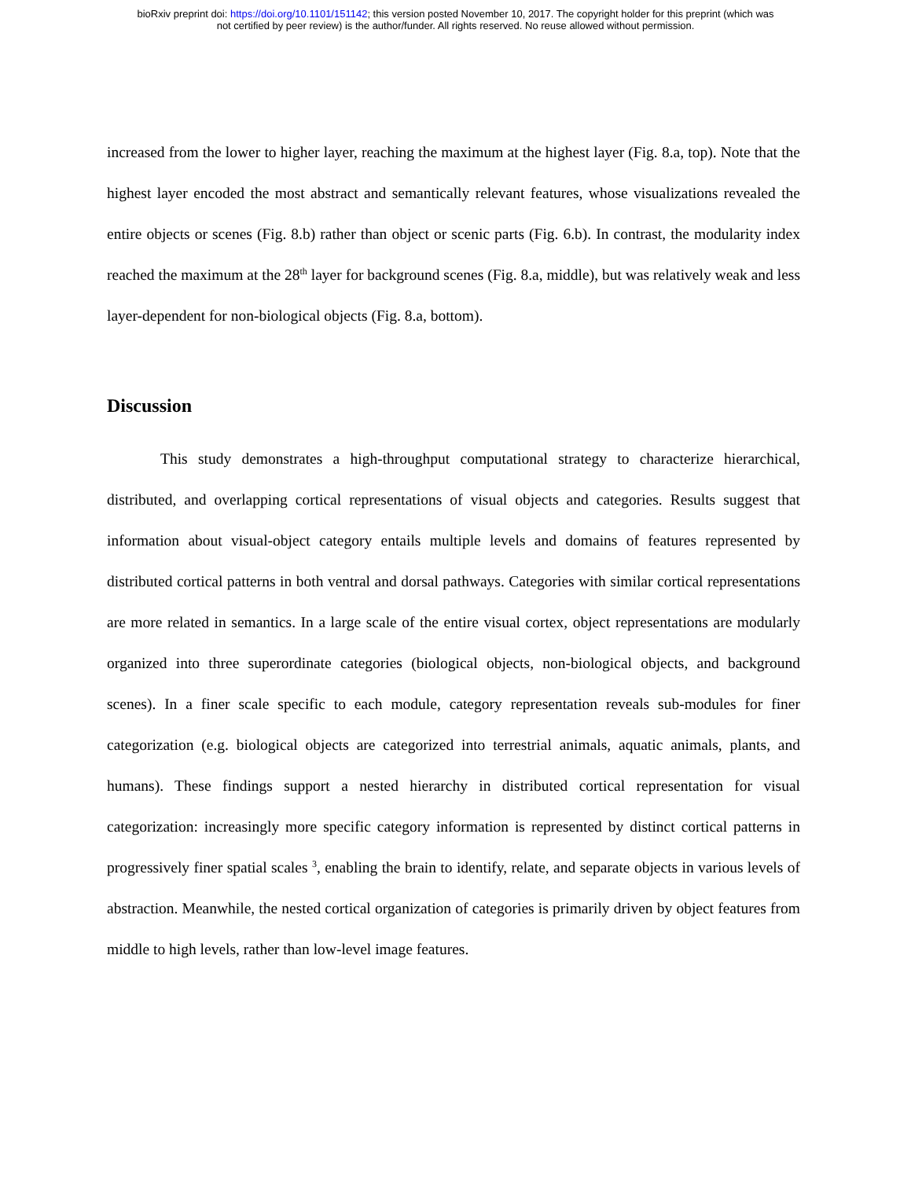bioRxiv preprint doi: https://doi.org/10.1101/151142; this version posted November 10, 2017. The copyright holder for this preprint (which was
not certified by peer review) is the author/funder. All rights reserved. No reuse allowed without permission.
increased from the lower to higher layer, reaching the maximum at the highest layer (Fig. 8.a, top). Note that the highest layer encoded the most abstract and semantically relevant features, whose visualizations revealed the entire objects or scenes (Fig. 8.b) rather than object or scenic parts (Fig. 6.b). In contrast, the modularity index reached the maximum at the 28<sup>th</sup> layer for background scenes (Fig. 8.a, middle), but was relatively weak and less layer-dependent for non-biological objects (Fig. 8.a, bottom).
Discussion
This study demonstrates a high-throughput computational strategy to characterize hierarchical, distributed, and overlapping cortical representations of visual objects and categories. Results suggest that information about visual-object category entails multiple levels and domains of features represented by distributed cortical patterns in both ventral and dorsal pathways. Categories with similar cortical representations are more related in semantics. In a large scale of the entire visual cortex, object representations are modularly organized into three superordinate categories (biological objects, non-biological objects, and background scenes). In a finer scale specific to each module, category representation reveals sub-modules for finer categorization (e.g. biological objects are categorized into terrestrial animals, aquatic animals, plants, and humans). These findings support a nested hierarchy in distributed cortical representation for visual categorization: increasingly more specific category information is represented by distinct cortical patterns in progressively finer spatial scales <sup>3</sup>, enabling the brain to identify, relate, and separate objects in various levels of abstraction. Meanwhile, the nested cortical organization of categories is primarily driven by object features from middle to high levels, rather than low-level image features.